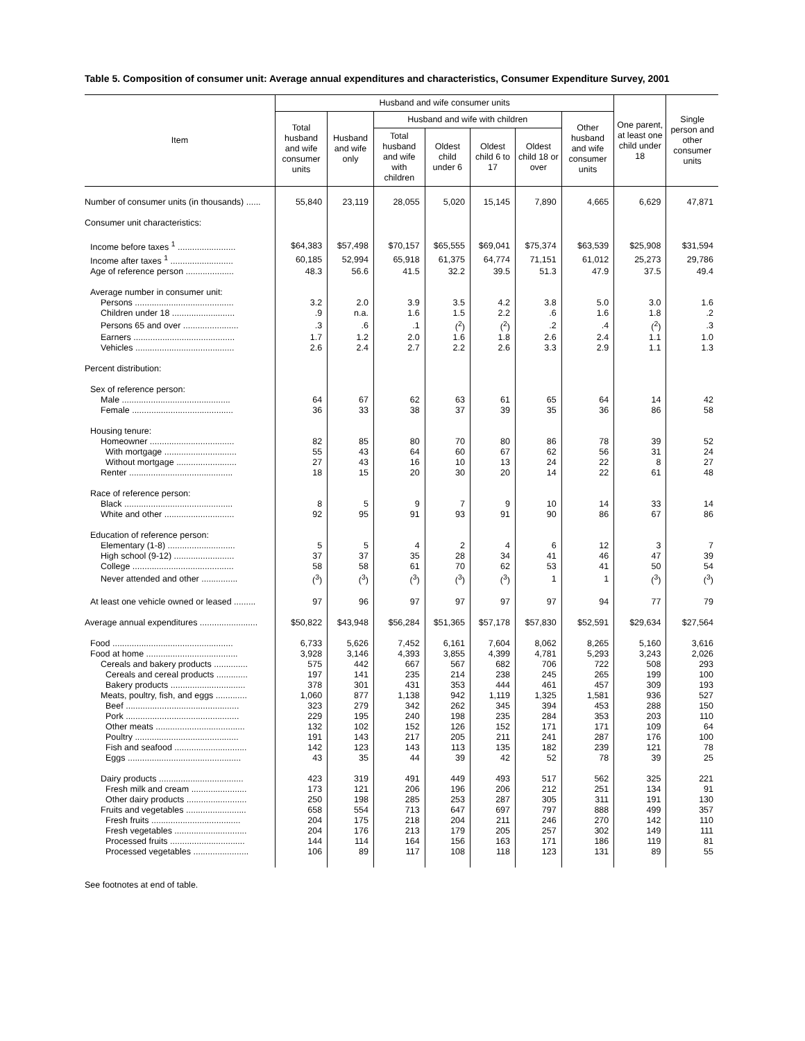Table 5. Composition of consumer unit: Average annual expenditures and characteristics, Consumer Expenditure Survey, 2001
| Item | Husband and wife consumer units | | | | | | | One parent, at least one child under 18 | Single person and other consumer units |
| --- | --- | --- | --- | --- | --- | --- | --- | --- | --- |
| | Total husband and wife consumer units | Husband and wife only | Husband and wife with children | | | | Other husband and wife consumer units | | |
| | | | Total husband and wife with children | Oldest child under 6 | Oldest child 6 to 17 | Oldest child 18 or over | | | |
| Number of consumer units (in thousands) ...... | 55,840 | 23,119 | 28,055 | 5,020 | 15,145 | 7,890 | 4,665 | 6,629 | 47,871 |
| Consumer unit characteristics: | | | | | | | | | |
| Income before taxes <sup>1</sup> ........................ | $64,383 | $57,498 | $70,157 | $65,555 | $69,041 | $75,374 | $63,539 | $25,908 | $31,594 |
| Income after taxes <sup>1</sup> .......................... | 60,185 | 52,994 | 65,918 | 61,375 | 64,774 | 71,151 | 61,012 | 25,273 | 29,786 |
| Age of reference person .................... | 48.3 | 56.6 | 41.5 | 32.2 | 39.5 | 51.3 | 47.9 | 37.5 | 49.4 |
| Average number in consumer unit: | | | | | | | | | |
| Persons ......................................... | 3.2 | 2.0 | 3.9 | 3.5 | 4.2 | 3.8 | 5.0 | 3.0 | 1.6 |
| Children under 18 .......................... | .9 | n.a. | 1.6 | 1.5 | 2.2 | .6 | 1.6 | 1.8 | .2 |
| Persons 65 and over ....................... | .3 | .6 | .1 | (<sup>2</sup>) | (<sup>2</sup>) | .2 | .4 | (<sup>2</sup>) | .3 |
| Earners .......................................... | 1.7 | 1.2 | 2.0 | 1.6 | 1.8 | 2.6 | 2.4 | 1.1 | 1.0 |
| Vehicles ......................................... | 2.6 | 2.4 | 2.7 | 2.2 | 2.6 | 3.3 | 2.9 | 1.1 | 1.3 |
| Percent distribution: | | | | | | | | | |
| Sex of reference person: | | | | | | | | | |
| Male ............................................. | 64 | 67 | 62 | 63 | 61 | 65 | 64 | 14 | 42 |
| Female .......................................... | 36 | 33 | 38 | 37 | 39 | 35 | 36 | 86 | 58 |
| Housing tenure: | | | | | | | | | |
| Homeowner ................................... | 82 | 85 | 80 | 70 | 80 | 86 | 78 | 39 | 52 |
| With mortgage .............................. | 55 | 43 | 64 | 60 | 67 | 62 | 56 | 31 | 24 |
| Without mortgage ......................... | 27 | 43 | 16 | 10 | 13 | 24 | 22 | 8 | 27 |
| Renter ........................................... | 18 | 15 | 20 | 30 | 20 | 14 | 22 | 61 | 48 |
| Race of reference person: | | | | | | | | | |
| Black ............................................. | 8 | 5 | 9 | 7 | 9 | 10 | 14 | 33 | 14 |
| White and other ............................. | 92 | 95 | 91 | 93 | 91 | 90 | 86 | 67 | 86 |
| Education of reference person: | | | | | | | | | |
| Elementary (1-8) ............................ | 5 | 5 | 4 | 2 | 4 | 6 | 12 | 3 | 7 |
| High school (9-12) ......................... | 37 | 37 | 35 | 28 | 34 | 41 | 46 | 47 | 39 |
| College .......................................... | 58 | 58 | 61 | 70 | 62 | 53 | 41 | 50 | 54 |
| Never attended and other ............... | (<sup>3</sup>) | (<sup>3</sup>) | (<sup>3</sup>) | (<sup>3</sup>) | (<sup>3</sup>) | 1 | 1 | (<sup>3</sup>) | (<sup>3</sup>) |
| At least one vehicle owned or leased ......... | 97 | 96 | 97 | 97 | 97 | 97 | 94 | 77 | 79 |
| Average annual expenditures ........................ | $50,822 | $43,948 | $56,284 | $51,365 | $57,178 | $57,830 | $52,591 | $29,634 | $27,564 |
| Food .................................................. | 6,733 | 5,626 | 7,452 | 6,161 | 7,604 | 8,062 | 8,265 | 5,160 | 3,616 |
| Food at home ...................................... | 3,928 | 3,146 | 4,393 | 3,855 | 4,399 | 4,781 | 5,293 | 3,243 | 2,026 |
| Cereals and bakery products .............. | 575 | 442 | 667 | 567 | 682 | 706 | 722 | 508 | 293 |
| Cereals and cereal products ............. | 197 | 141 | 235 | 214 | 238 | 245 | 265 | 199 | 100 |
| Bakery products ............................... | 378 | 301 | 431 | 353 | 444 | 461 | 457 | 309 | 193 |
| Meats, poultry, fish, and eggs ............. | 1,060 | 877 | 1,138 | 942 | 1,119 | 1,325 | 1,581 | 936 | 527 |
| Beef ............................................... | 323 | 279 | 342 | 262 | 345 | 394 | 453 | 288 | 150 |
| Pork ............................................... | 229 | 195 | 240 | 198 | 235 | 284 | 353 | 203 | 110 |
| Other meats ..................................... | 132 | 102 | 152 | 126 | 152 | 171 | 171 | 109 | 64 |
| Poultry ........................................... | 191 | 143 | 217 | 205 | 211 | 241 | 287 | 176 | 100 |
| Fish and seafood .............................. | 142 | 123 | 143 | 113 | 135 | 182 | 239 | 121 | 78 |
| Eggs ............................................... | 43 | 35 | 44 | 39 | 42 | 52 | 78 | 39 | 25 |
| Dairy products ................................... | 423 | 319 | 491 | 449 | 493 | 517 | 562 | 325 | 221 |
| Fresh milk and cream ....................... | 173 | 121 | 206 | 196 | 206 | 212 | 251 | 134 | 91 |
| Other dairy products ......................... | 250 | 198 | 285 | 253 | 287 | 305 | 311 | 191 | 130 |
| Fruits and vegetables ......................... | 658 | 554 | 713 | 647 | 697 | 797 | 888 | 499 | 357 |
| Fresh fruits ..................................... | 204 | 175 | 218 | 204 | 211 | 246 | 270 | 142 | 110 |
| Fresh vegetables .............................. | 204 | 176 | 213 | 179 | 205 | 257 | 302 | 149 | 111 |
| Processed fruits ............................... | 144 | 114 | 164 | 156 | 163 | 171 | 186 | 119 | 81 |
| Processed vegetables ....................... | 106 | 89 | 117 | 108 | 118 | 123 | 131 | 89 | 55 |
See footnotes at end of table.